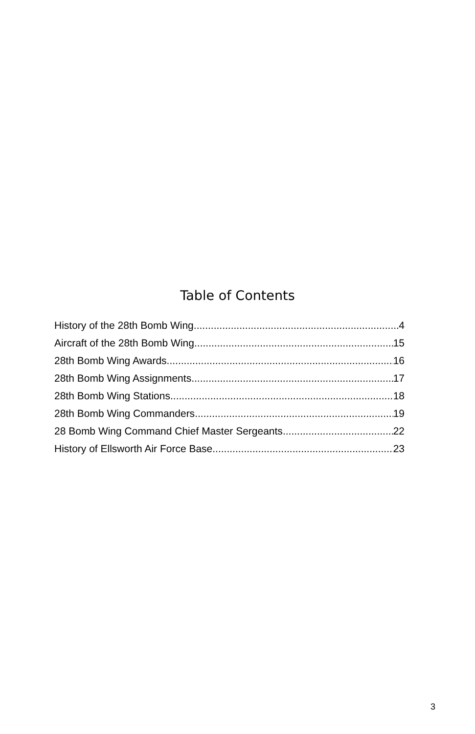Table of Contents
History of the 28th Bomb Wing 4
Aircraft of the 28th Bomb Wing 15
28th Bomb Wing Awards 16
28th Bomb Wing Assignments 17
28th Bomb Wing Stations 18
28th Bomb Wing Commanders 19
28 Bomb Wing Command Chief Master Sergeants 22
History of Ellsworth Air Force Base 23
3